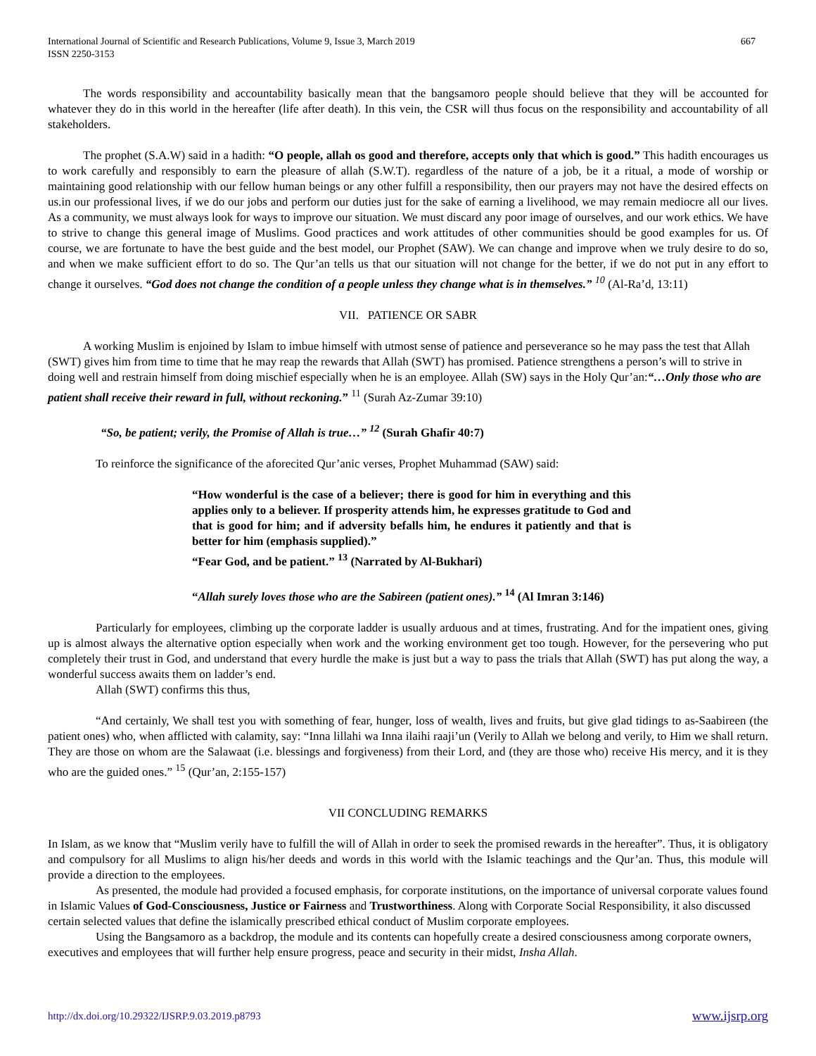International Journal of Scientific and Research Publications, Volume 9, Issue 3, March 2019
ISSN 2250-3153
667
The words responsibility and accountability basically mean that the bangsamoro people should believe that they will be accounted for whatever they do in this world in the hereafter (life after death). In this vein, the CSR will thus focus on the responsibility and accountability of all stakeholders.
The prophet (S.A.W) said in a hadith: “O people, allah os good and therefore, accepts only that which is good.” This hadith encourages us to work carefully and responsibly to earn the pleasure of allah (S.W.T). regardless of the nature of a job, be it a ritual, a mode of worship or maintaining good relationship with our fellow human beings or any other fulfill a responsibility, then our prayers may not have the desired effects on us.in our professional lives, if we do our jobs and perform our duties just for the sake of earning a livelihood, we may remain mediocre all our lives. As a community, we must always look for ways to improve our situation. We must discard any poor image of ourselves, and our work ethics. We have to strive to change this general image of Muslims. Good practices and work attitudes of other communities should be good examples for us. Of course, we are fortunate to have the best guide and the best model, our Prophet (SAW). We can change and improve when we truly desire to do so, and when we make sufficient effort to do so. The Qur’an tells us that our situation will not change for the better, if we do not put in any effort to change it ourselves. “God does not change the condition of a people unless they change what is in themselves.” <sup>10</sup> (Al-Ra’d, 13:11)
VII. PATIENCE OR SABR
A working Muslim is enjoined by Islam to imbue himself with utmost sense of patience and perseverance so he may pass the test that Allah (SWT) gives him from time to time that he may reap the rewards that Allah (SWT) has promised. Patience strengthens a person’s will to strive in doing well and restrain himself from doing mischief especially when he is an employee. Allah (SW) says in the Holy Qur’an:“…Only those who are patient shall receive their reward in full, without reckoning.” <sup>11</sup> (Surah Az-Zumar 39:10)
“So, be patient; verily, the Promise of Allah is true…” <sup>12</sup> (Surah Ghafir 40:7)
To reinforce the significance of the aforecited Qur’anic verses, Prophet Muhammad (SAW) said:
“How wonderful is the case of a believer; there is good for him in everything and this applies only to a believer. If prosperity attends him, he expresses gratitude to God and that is good for him; and if adversity befalls him, he endures it patiently and that is better for him (emphasis supplied).”
“Fear God, and be patient.” <sup>13</sup> (Narrated by Al-Bukhari)
“Allah surely loves those who are the Sabireen (patient ones).” <sup>14</sup> (Al Imran 3:146)
Particularly for employees, climbing up the corporate ladder is usually arduous and at times, frustrating. And for the impatient ones, giving up is almost always the alternative option especially when work and the working environment get too tough. However, for the persevering who put completely their trust in God, and understand that every hurdle the make is just but a way to pass the trials that Allah (SWT) has put along the way, a wonderful success awaits them on ladder’s end.
Allah (SWT) confirms this thus,
“And certainly, We shall test you with something of fear, hunger, loss of wealth, lives and fruits, but give glad tidings to as-Saabireen (the patient ones) who, when afflicted with calamity, say: “Inna lillahi wa Inna ilaihi raaji’un (Verily to Allah we belong and verily, to Him we shall return. They are those on whom are the Salawaat (i.e. blessings and forgiveness) from their Lord, and (they are those who) receive His mercy, and it is they who are the guided ones.” <sup>15</sup> (Qur’an, 2:155-157)
VII CONCLUDING REMARKS
In Islam, as we know that “Muslim verily have to fulfill the will of Allah in order to seek the promised rewards in the hereafter”. Thus, it is obligatory and compulsory for all Muslims to align his/her deeds and words in this world with the Islamic teachings and the Qur’an. Thus, this module will provide a direction to the employees.
As presented, the module had provided a focused emphasis, for corporate institutions, on the importance of universal corporate values found in Islamic Values of God-Consciousness, Justice or Fairness and Trustworthiness. Along with Corporate Social Responsibility, it also discussed certain selected values that define the islamically prescribed ethical conduct of Muslim corporate employees.
Using the Bangsamoro as a backdrop, the module and its contents can hopefully create a desired consciousness among corporate owners, executives and employees that will further help ensure progress, peace and security in their midst, Insha Allah.
http://dx.doi.org/10.29322/IJSRP.9.03.2019.p8793 www.ijsrp.org